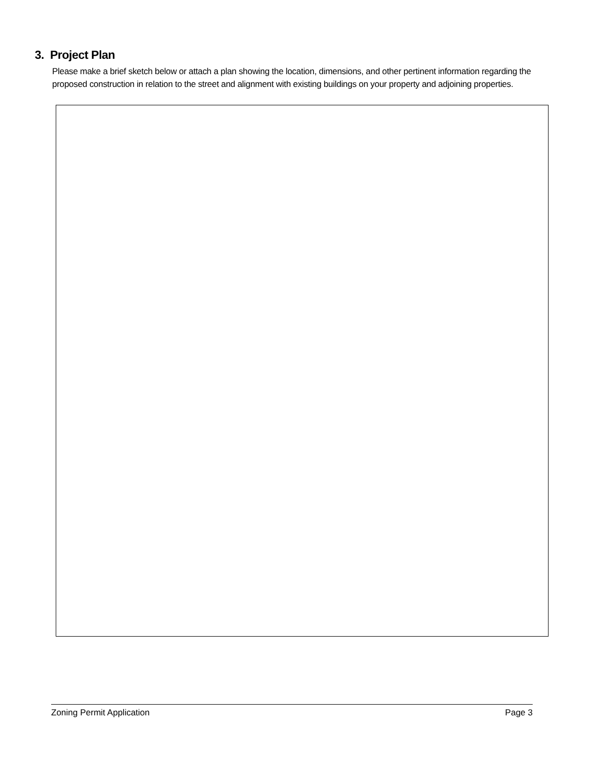3. Project Plan
Please make a brief sketch below or attach a plan showing the location, dimensions, and other pertinent information regarding the proposed construction in relation to the street and alignment with existing buildings on your property and adjoining properties.
Zoning Permit Application Page 3